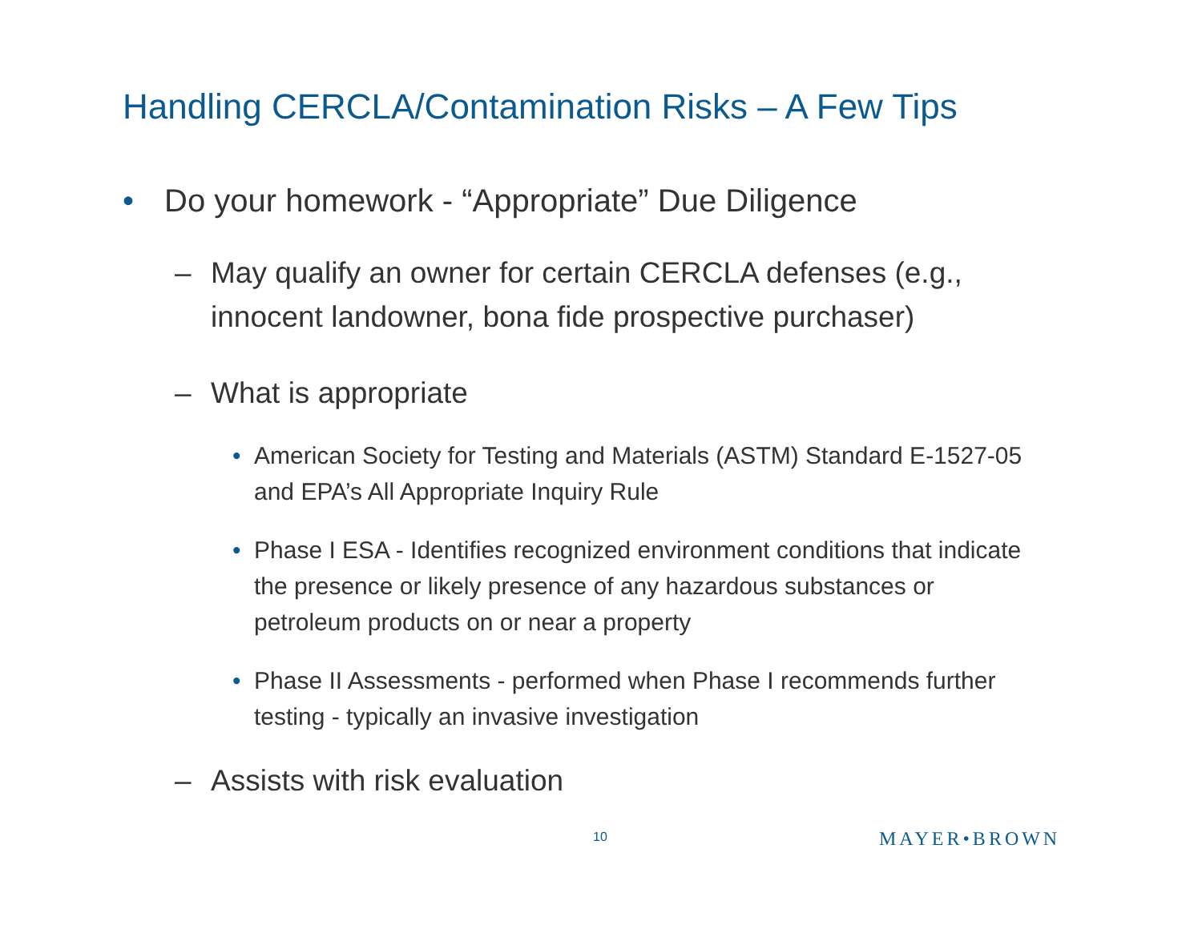Handling CERCLA/Contamination Risks – A Few Tips
• Do your homework - “Appropriate” Due Diligence
– May qualify an owner for certain CERCLA defenses (e.g., innocent landowner, bona fide prospective purchaser)
– What is appropriate
• American Society for Testing and Materials (ASTM) Standard E-1527-05 and EPA’s All Appropriate Inquiry Rule
• Phase I ESA - Identifies recognized environment conditions that indicate the presence or likely presence of any hazardous substances or petroleum products on or near a property
• Phase II Assessments - performed when Phase I recommends further testing - typically an invasive investigation
– Assists with risk evaluation
10 MAYER•BROWN